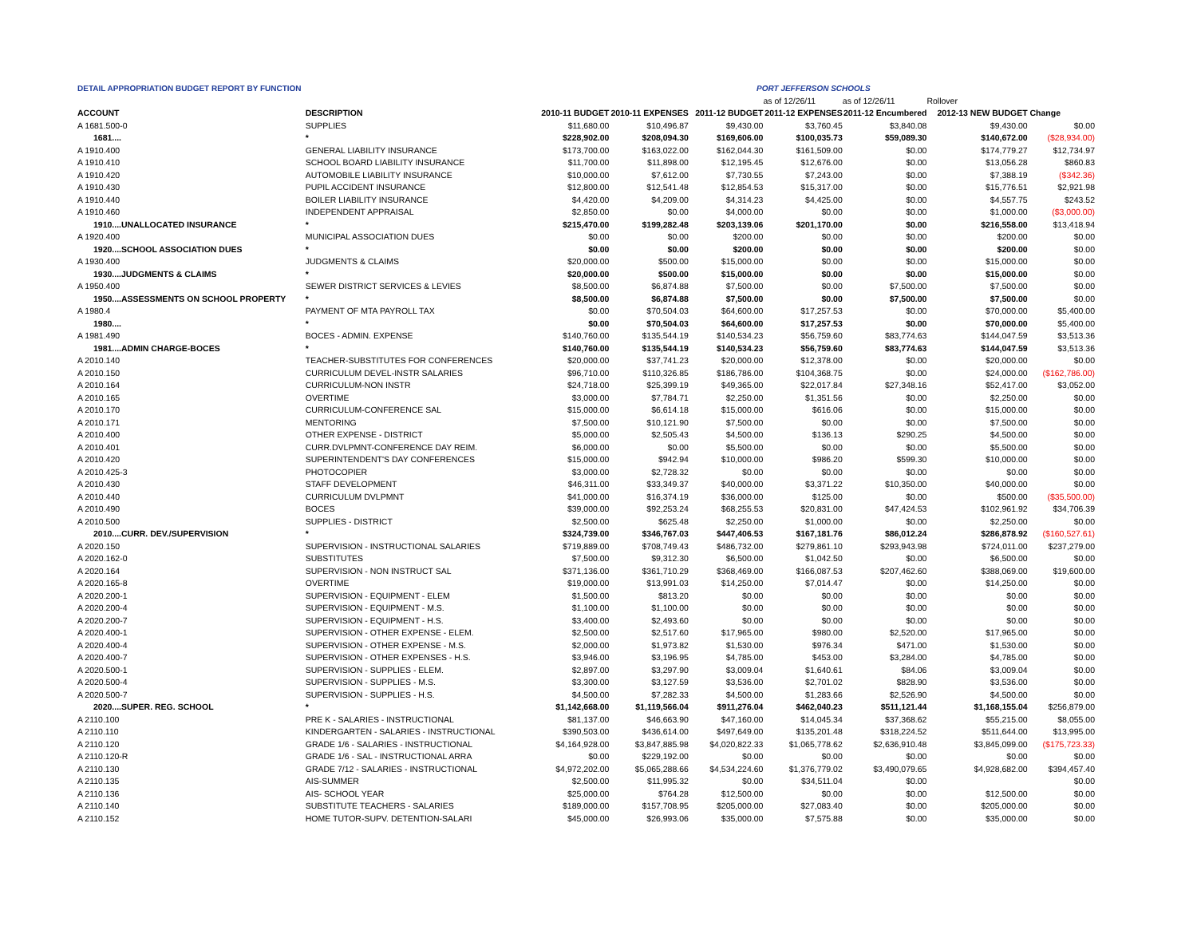DETAIL APPROPRIATION BUDGET REPORT BY FUNCTION
PORT JEFFERSON SCHOOLS
| | | | | | as of 12/26/11 | as of 12/26/11 | Rollover | |
| --- | --- | --- | --- | --- | --- | --- | --- | --- |
| ACCOUNT | DESCRIPTION | 2010-11 BUDGET | 2010-11 EXPENSES | 2011-12 BUDGET | 2011-12 EXPENSES | 2011-12 Encumbered | 2012-13 NEW BUDGET | Change |
| A 1681.500-0 | SUPPLIES | $11,680.00 | $10,496.87 | $9,430.00 | $3,760.45 | $3,840.08 | $9,430.00 | $0.00 |
| 1681.... | * | $228,902.00 | $208,094.30 | $169,606.00 | $100,035.73 | $59,089.30 | $140,672.00 | ($28,934.00) |
| A 1910.400 | GENERAL LIABILITY INSURANCE | $173,700.00 | $163,022.00 | $162,044.30 | $161,509.00 | $0.00 | $174,779.27 | $12,734.97 |
| A 1910.410 | SCHOOL BOARD LIABILITY INSURANCE | $11,700.00 | $11,898.00 | $12,195.45 | $12,676.00 | $0.00 | $13,056.28 | $860.83 |
| A 1910.420 | AUTOMOBILE LIABILITY INSURANCE | $10,000.00 | $7,612.00 | $7,730.55 | $7,243.00 | $0.00 | $7,388.19 | ($342.36) |
| A 1910.430 | PUPIL ACCIDENT INSURANCE | $12,800.00 | $12,541.48 | $12,854.53 | $15,317.00 | $0.00 | $15,776.51 | $2,921.98 |
| A 1910.440 | BOILER LIABILITY INSURANCE | $4,420.00 | $4,209.00 | $4,314.23 | $4,425.00 | $0.00 | $4,557.75 | $243.52 |
| A 1910.460 | INDEPENDENT APPRAISAL | $2,850.00 | $0.00 | $4,000.00 | $0.00 | $0.00 | $1,000.00 | ($3,000.00) |
| 1910....UNALLOCATED INSURANCE | * | $215,470.00 | $199,282.48 | $203,139.06 | $201,170.00 | $0.00 | $216,558.00 | $13,418.94 |
| A 1920.400 | MUNICIPAL ASSOCIATION DUES | $0.00 | $0.00 | $200.00 | $0.00 | $0.00 | $200.00 | $0.00 |
| 1920....SCHOOL ASSOCIATION DUES | * | $0.00 | $0.00 | $200.00 | $0.00 | $0.00 | $200.00 | $0.00 |
| A 1930.400 | JUDGMENTS & CLAIMS | $20,000.00 | $500.00 | $15,000.00 | $0.00 | $0.00 | $15,000.00 | $0.00 |
| 1930....JUDGMENTS & CLAIMS | * | $20,000.00 | $500.00 | $15,000.00 | $0.00 | $0.00 | $15,000.00 | $0.00 |
| A 1950.400 | SEWER DISTRICT SERVICES & LEVIES | $8,500.00 | $6,874.88 | $7,500.00 | $0.00 | $7,500.00 | $7,500.00 | $0.00 |
| 1950....ASSESSMENTS ON SCHOOL PROPERTY | * | $8,500.00 | $6,874.88 | $7,500.00 | $0.00 | $7,500.00 | $7,500.00 | $0.00 |
| A 1980.4 | PAYMENT OF MTA PAYROLL TAX | $0.00 | $70,504.03 | $64,600.00 | $17,257.53 | $0.00 | $70,000.00 | $5,400.00 |
| 1980.... | * | $0.00 | $70,504.03 | $64,600.00 | $17,257.53 | $0.00 | $70,000.00 | $5,400.00 |
| A 1981.490 | BOCES - ADMIN. EXPENSE | $140,760.00 | $135,544.19 | $140,534.23 | $56,759.60 | $83,774.63 | $144,047.59 | $3,513.36 |
| 1981....ADMIN CHARGE-BOCES | * | $140,760.00 | $135,544.19 | $140,534.23 | $56,759.60 | $83,774.63 | $144,047.59 | $3,513.36 |
| A 2010.140 | TEACHER-SUBSTITUTES FOR CONFERENCES | $20,000.00 | $37,741.23 | $20,000.00 | $12,378.00 | $0.00 | $20,000.00 | $0.00 |
| A 2010.150 | CURRICULUM DEVEL-INSTR SALARIES | $96,710.00 | $110,326.85 | $186,786.00 | $104,368.75 | $0.00 | $24,000.00 | ($162,786.00) |
| A 2010.164 | CURRICULUM-NON INSTR | $24,718.00 | $25,399.19 | $49,365.00 | $22,017.84 | $27,348.16 | $52,417.00 | $3,052.00 |
| A 2010.165 | OVERTIME | $3,000.00 | $7,784.71 | $2,250.00 | $1,351.56 | $0.00 | $2,250.00 | $0.00 |
| A 2010.170 | CURRICULUM-CONFERENCE SAL | $15,000.00 | $6,614.18 | $15,000.00 | $616.06 | $0.00 | $15,000.00 | $0.00 |
| A 2010.171 | MENTORING | $7,500.00 | $10,121.90 | $7,500.00 | $0.00 | $0.00 | $7,500.00 | $0.00 |
| A 2010.400 | OTHER EXPENSE - DISTRICT | $5,000.00 | $2,505.43 | $4,500.00 | $136.13 | $290.25 | $4,500.00 | $0.00 |
| A 2010.401 | CURR.DVLPMNT-CONFERENCE DAY REIM. | $6,000.00 | $0.00 | $5,500.00 | $0.00 | $0.00 | $5,500.00 | $0.00 |
| A 2010.420 | SUPERINTENDENT'S DAY CONFERENCES | $15,000.00 | $942.94 | $10,000.00 | $986.20 | $599.30 | $10,000.00 | $0.00 |
| A 2010.425-3 | PHOTOCOPIER | $3,000.00 | $2,728.32 | $0.00 | $0.00 | $0.00 | $0.00 | $0.00 |
| A 2010.430 | STAFF DEVELOPMENT | $46,311.00 | $33,349.37 | $40,000.00 | $3,371.22 | $10,350.00 | $40,000.00 | $0.00 |
| A 2010.440 | CURRICULUM DVLPMNT | $41,000.00 | $16,374.19 | $36,000.00 | $125.00 | $0.00 | $500.00 | ($35,500.00) |
| A 2010.490 | BOCES | $39,000.00 | $92,253.24 | $68,255.53 | $20,831.00 | $47,424.53 | $102,961.92 | $34,706.39 |
| A 2010.500 | SUPPLIES - DISTRICT | $2,500.00 | $625.48 | $2,250.00 | $1,000.00 | $0.00 | $2,250.00 | $0.00 |
| 2010....CURR. DEV./SUPERVISION | * | $324,739.00 | $346,767.03 | $447,406.53 | $167,181.76 | $86,012.24 | $286,878.92 | ($160,527.61) |
| A 2020.150 | SUPERVISION - INSTRUCTIONAL SALARIES | $719,889.00 | $708,749.43 | $486,732.00 | $279,861.10 | $293,943.98 | $724,011.00 | $237,279.00 |
| A 2020.162-0 | SUBSTITUTES | $7,500.00 | $9,312.30 | $6,500.00 | $1,042.50 | $0.00 | $6,500.00 | $0.00 |
| A 2020.164 | SUPERVISION - NON INSTRUCT SAL | $371,136.00 | $361,710.29 | $368,469.00 | $166,087.53 | $207,462.60 | $388,069.00 | $19,600.00 |
| A 2020.165-8 | OVERTIME | $19,000.00 | $13,991.03 | $14,250.00 | $7,014.47 | $0.00 | $14,250.00 | $0.00 |
| A 2020.200-1 | SUPERVISION - EQUIPMENT - ELEM | $1,500.00 | $813.20 | $0.00 | $0.00 | $0.00 | $0.00 | $0.00 |
| A 2020.200-4 | SUPERVISION - EQUIPMENT - M.S. | $1,100.00 | $1,100.00 | $0.00 | $0.00 | $0.00 | $0.00 | $0.00 |
| A 2020.200-7 | SUPERVISION - EQUIPMENT - H.S. | $3,400.00 | $2,493.60 | $0.00 | $0.00 | $0.00 | $0.00 | $0.00 |
| A 2020.400-1 | SUPERVISION - OTHER EXPENSE - ELEM. | $2,500.00 | $2,517.60 | $17,965.00 | $980.00 | $2,520.00 | $17,965.00 | $0.00 |
| A 2020.400-4 | SUPERVISION - OTHER EXPENSE - M.S. | $2,000.00 | $1,973.82 | $1,530.00 | $976.34 | $471.00 | $1,530.00 | $0.00 |
| A 2020.400-7 | SUPERVISION - OTHER EXPENSES - H.S. | $3,946.00 | $3,196.95 | $4,785.00 | $453.00 | $3,284.00 | $4,785.00 | $0.00 |
| A 2020.500-1 | SUPERVISION - SUPPLIES - ELEM. | $2,897.00 | $3,297.90 | $3,009.04 | $1,640.61 | $84.06 | $3,009.04 | $0.00 |
| A 2020.500-4 | SUPERVISION - SUPPLIES - M.S. | $3,300.00 | $3,127.59 | $3,536.00 | $2,701.02 | $828.90 | $3,536.00 | $0.00 |
| A 2020.500-7 | SUPERVISION - SUPPLIES - H.S. | $4,500.00 | $7,282.33 | $4,500.00 | $1,283.66 | $2,526.90 | $4,500.00 | $0.00 |
| 2020....SUPER. REG. SCHOOL | * | $1,142,668.00 | $1,119,566.04 | $911,276.04 | $462,040.23 | $511,121.44 | $1,168,155.04 | $256,879.00 |
| A 2110.100 | PRE K - SALARIES - INSTRUCTIONAL | $81,137.00 | $46,663.90 | $47,160.00 | $14,045.34 | $37,368.62 | $55,215.00 | $8,055.00 |
| A 2110.110 | KINDERGARTEN - SALARIES - INSTRUCTIONAL | $390,503.00 | $436,614.00 | $497,649.00 | $135,201.48 | $318,224.52 | $511,644.00 | $13,995.00 |
| A 2110.120 | GRADE 1/6 - SALARIES - INSTRUCTIONAL | $4,164,928.00 | $3,847,885.98 | $4,020,822.33 | $1,065,778.62 | $2,636,910.48 | $3,845,099.00 | ($175,723.33) |
| A 2110.120-R | GRADE 1/6 - SAL - INSTRUCTIONAL ARRA | $0.00 | $229,192.00 | $0.00 | $0.00 | $0.00 | $0.00 | $0.00 |
| A 2110.130 | GRADE 7/12 - SALARIES - INSTRUCTIONAL | $4,972,202.00 | $5,065,288.66 | $4,534,224.60 | $1,376,779.02 | $3,490,079.65 | $4,928,682.00 | $394,457.40 |
| A 2110.135 | AIS-SUMMER | $2,500.00 | $11,995.32 | $0.00 | $34,511.04 | $0.00 | | $0.00 |
| A 2110.136 | AIS- SCHOOL YEAR | $25,000.00 | $764.28 | $12,500.00 | $0.00 | $0.00 | $12,500.00 | $0.00 |
| A 2110.140 | SUBSTITUTE TEACHERS - SALARIES | $189,000.00 | $157,708.95 | $205,000.00 | $27,083.40 | $0.00 | $205,000.00 | $0.00 |
| A 2110.152 | HOME TUTOR-SUPV. DETENTION-SALARI | $45,000.00 | $26,993.06 | $35,000.00 | $7,575.88 | $0.00 | $35,000.00 | $0.00 |